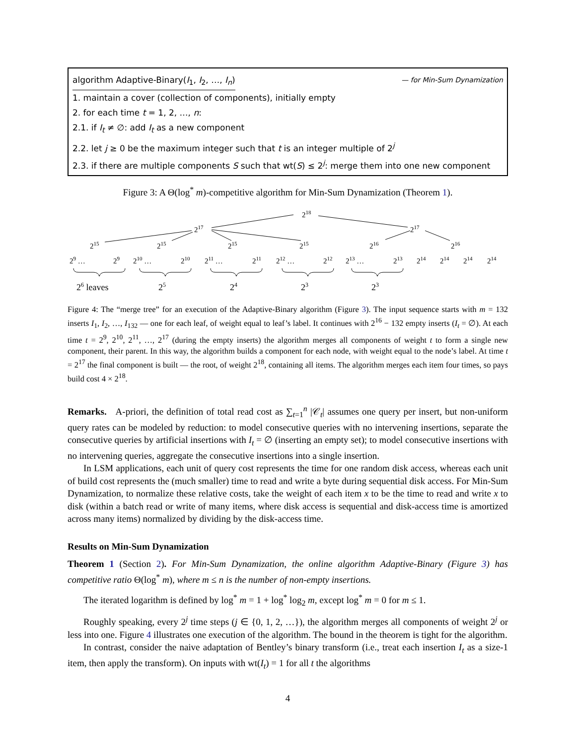algorithm Adaptive-Binary(I<sub>1</sub>, I<sub>2</sub>, …, I<sub>n</sub>) — for Min-Sum Dynamization
1. maintain a cover (collection of components), initially empty
2. for each time t = 1, 2, …, n:
2.1. if I<sub>t</sub> ≠ ∅: add I<sub>t</sub> as a new component
2.2. let j ≥ 0 be the maximum integer such that t is an integer multiple of 2<sup>j</sup>
2.3. if there are multiple components S such that wt(S) ≤ 2<sup>j</sup>: merge them into one new component
Figure 3: A Θ(log<sup>*</sup> m)-competitive algorithm for Min-Sum Dynamization (Theorem 1).
218
217
217
215
215
215
215
216
216
29 …
29
210 …
210
211 …
211
212 …
212
213 …
213
214
214
214
214
26 leaves
25
24
23
23
Figure 4: The “merge tree” for an execution of the Adaptive-Binary algorithm (Figure 3). The input sequence starts with m = 132 inserts I<sub>1</sub>, I<sub>2</sub>, …, I<sub>132</sub> — one for each leaf, of weight equal to leaf’s label. It continues with 2<sup>16</sup> − 132 empty inserts (I<sub>t</sub> = ∅). At each time t = 2<sup>9</sup>, 2<sup>10</sup>, 2<sup>11</sup>, …, 2<sup>17</sup> (during the empty inserts) the algorithm merges all components of weight t to form a single new component, their parent. In this way, the algorithm builds a component for each node, with weight equal to the node’s label. At time t = 2<sup>17</sup> the final component is built — the root, of weight 2<sup>18</sup>, containing all items. The algorithm merges each item four times, so pays build cost 4 × 2<sup>18</sup>.
Remarks. A-priori, the definition of total read cost as ∑<sub>t=1</sub><sup>n</sup> |𝒞<sub>t</sub>| assumes one query per insert, but non-uniform query rates can be modeled by reduction: to model consecutive queries with no intervening insertions, separate the consecutive queries by artificial insertions with I<sub>t</sub> = ∅ (inserting an empty set); to model consecutive insertions with no intervening queries, aggregate the consecutive insertions into a single insertion.
In LSM applications, each unit of query cost represents the time for one random disk access, whereas each unit of build cost represents the (much smaller) time to read and write a byte during sequential disk access. For Min-Sum Dynamization, to normalize these relative costs, take the weight of each item x to be the time to read and write x to disk (within a batch read or write of many items, where disk access is sequential and disk-access time is amortized across many items) normalized by dividing by the disk-access time.
Results on Min-Sum Dynamization
Theorem 1 (Section 2). For Min-Sum Dynamization, the online algorithm Adaptive-Binary (Figure 3) has competitive ratio Θ(log<sup>*</sup> m), where m ≤ n is the number of non-empty insertions.
The iterated logarithm is defined by log<sup>*</sup> m = 1 + log<sup>*</sup> log<sub>2</sub> m, except log<sup>*</sup> m = 0 for m ≤ 1.
Roughly speaking, every 2<sup>j</sup> time steps (j ∈ {0, 1, 2, …}), the algorithm merges all components of weight 2<sup>j</sup> or less into one. Figure 4 illustrates one execution of the algorithm. The bound in the theorem is tight for the algorithm.
In contrast, consider the naive adaptation of Bentley’s binary transform (i.e., treat each insertion I<sub>t</sub> as a size-1 item, then apply the transform). On inputs with wt(I<sub>t</sub>) = 1 for all t the algorithms
4